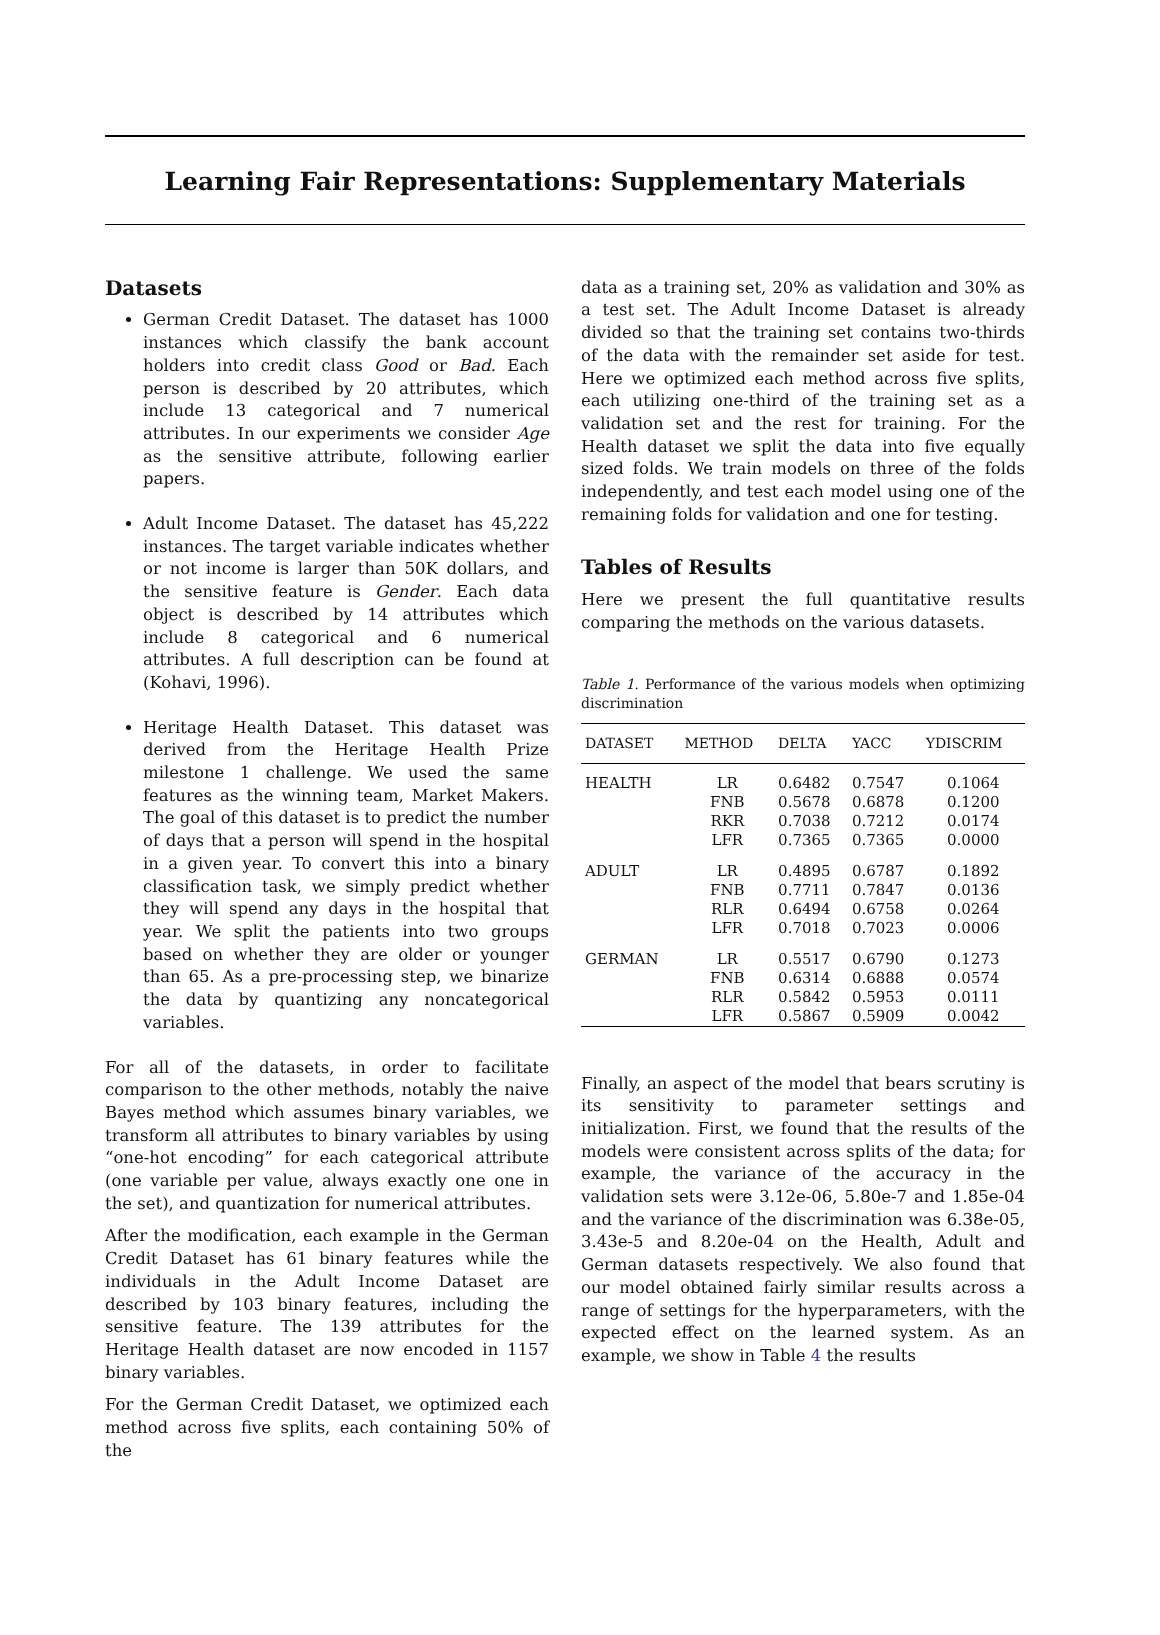Learning Fair Representations: Supplementary Materials
Datasets
German Credit Dataset. The dataset has 1000 instances which classify the bank account holders into credit class Good or Bad. Each person is described by 20 attributes, which include 13 categorical and 7 numerical attributes. In our experiments we consider Age as the sensitive attribute, following earlier papers.
Adult Income Dataset. The dataset has 45,222 instances. The target variable indicates whether or not income is larger than 50K dollars, and the sensitive feature is Gender. Each data object is described by 14 attributes which include 8 categorical and 6 numerical attributes. A full description can be found at (Kohavi, 1996).
Heritage Health Dataset. This dataset was derived from the Heritage Health Prize milestone 1 challenge. We used the same features as the winning team, Market Makers. The goal of this dataset is to predict the number of days that a person will spend in the hospital in a given year. To convert this into a binary classification task, we simply predict whether they will spend any days in the hospital that year. We split the patients into two groups based on whether they are older or younger than 65. As a pre-processing step, we binarize the data by quantizing any noncategorical variables.
For all of the datasets, in order to facilitate comparison to the other methods, notably the naive Bayes method which assumes binary variables, we transform all attributes to binary variables by using “one-hot encoding” for each categorical attribute (one variable per value, always exactly one one in the set), and quantization for numerical attributes.
After the modification, each example in the German Credit Dataset has 61 binary features while the individuals in the Adult Income Dataset are described by 103 binary features, including the sensitive feature. The 139 attributes for the Heritage Health dataset are now encoded in 1157 binary variables.
For the German Credit Dataset, we optimized each method across five splits, each containing 50% of the
data as a training set, 20% as validation and 30% as a test set. The Adult Income Dataset is already divided so that the training set contains two-thirds of the data with the remainder set aside for test. Here we optimized each method across five splits, each utilizing one-third of the training set as a validation set and the rest for training. For the Health dataset we split the data into five equally sized folds. We train models on three of the folds independently, and test each model using one of the remaining folds for validation and one for testing.
Tables of Results
Here we present the full quantitative results comparing the methods on the various datasets.
Table 1. Performance of the various models when optimizing discrimination
| DATASET | METHOD | DELTA | YACC | YDISCRIM |
| --- | --- | --- | --- | --- |
| HEALTH | LR FNB RKR LFR | 0.6482 0.5678 0.7038 0.7365 | 0.7547 0.6878 0.7212 0.7365 | 0.1064 0.1200 0.0174 0.0000 |
| ADULT | LR FNB RLR LFR | 0.4895 0.7711 0.6494 0.7018 | 0.6787 0.7847 0.6758 0.7023 | 0.1892 0.0136 0.0264 0.0006 |
| GERMAN | LR FNB RLR LFR | 0.5517 0.6314 0.5842 0.5867 | 0.6790 0.6888 0.5953 0.5909 | 0.1273 0.0574 0.0111 0.0042 |
Finally, an aspect of the model that bears scrutiny is its sensitivity to parameter settings and initialization. First, we found that the results of the models were consistent across splits of the data; for example, the variance of the accuracy in the validation sets were 3.12e-06, 5.80e-7 and 1.85e-04 and the variance of the discrimination was 6.38e-05, 3.43e-5 and 8.20e-04 on the Health, Adult and German datasets respectively. We also found that our model obtained fairly similar results across a range of settings for the hyperparameters, with the expected effect on the learned system. As an example, we show in Table 4 the results